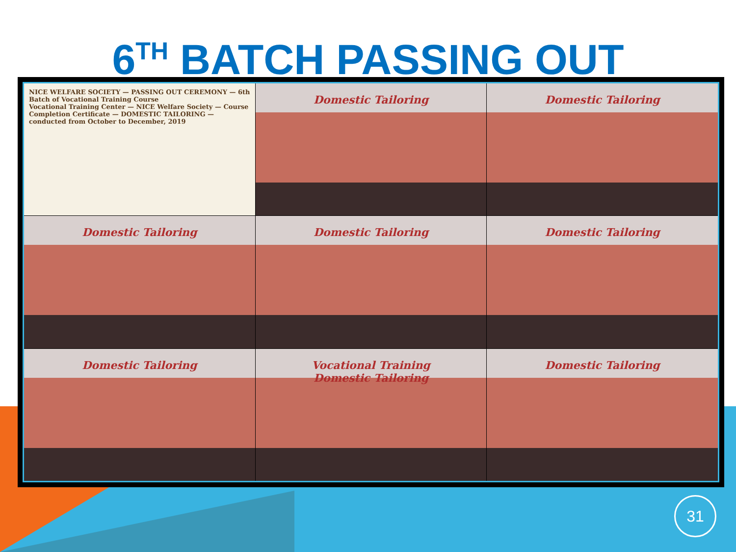6<sup>TH</sup> BATCH PASSING OUT
NICE WELFARE SOCIETY — PASSING OUT CEREMONY — 6th Batch of Vocational Training Course
Vocational Training Center — NICE Welfare Society — Course Completion Certificate — DOMESTIC TAILORING — conducted from October to December, 2019
Domestic Tailoring
Domestic Tailoring
Domestic Tailoring
Domestic Tailoring
Domestic Tailoring
Domestic Tailoring
Vocational Training
Domestic Tailoring
Domestic Tailoring
31